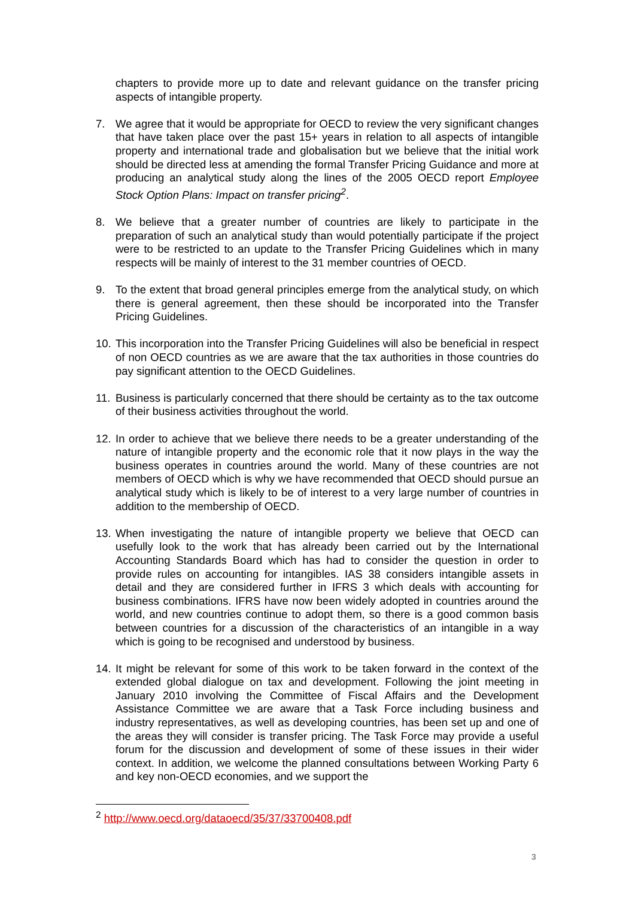chapters to provide more up to date and relevant guidance on the transfer pricing aspects of intangible property.
7. We agree that it would be appropriate for OECD to review the very significant changes that have taken place over the past 15+ years in relation to all aspects of intangible property and international trade and globalisation but we believe that the initial work should be directed less at amending the formal Transfer Pricing Guidance and more at producing an analytical study along the lines of the 2005 OECD report Employee Stock Option Plans: Impact on transfer pricing<sup>2</sup>.
8. We believe that a greater number of countries are likely to participate in the preparation of such an analytical study than would potentially participate if the project were to be restricted to an update to the Transfer Pricing Guidelines which in many respects will be mainly of interest to the 31 member countries of OECD.
9. To the extent that broad general principles emerge from the analytical study, on which there is general agreement, then these should be incorporated into the Transfer Pricing Guidelines.
10.
This incorporation into the Transfer Pricing Guidelines will also be beneficial in respect of non OECD countries as we are aware that the tax authorities in those countries do pay significant attention to the OECD Guidelines.
11.
Business is particularly concerned that there should be certainty as to the tax outcome of their business activities throughout the world.
12.
In order to achieve that we believe there needs to be a greater understanding of the nature of intangible property and the economic role that it now plays in the way the business operates in countries around the world. Many of these countries are not members of OECD which is why we have recommended that OECD should pursue an analytical study which is likely to be of interest to a very large number of countries in addition to the membership of OECD.
13.
When investigating the nature of intangible property we believe that OECD can usefully look to the work that has already been carried out by the International Accounting Standards Board which has had to consider the question in order to provide rules on accounting for intangibles. IAS 38 considers intangible assets in detail and they are considered further in IFRS 3 which deals with accounting for business combinations. IFRS have now been widely adopted in countries around the world, and new countries continue to adopt them, so there is a good common basis between countries for a discussion of the characteristics of an intangible in a way which is going to be recognised and understood by business.
14.
It might be relevant for some of this work to be taken forward in the context of the extended global dialogue on tax and development. Following the joint meeting in January 2010 involving the Committee of Fiscal Affairs and the Development Assistance Committee we are aware that a Task Force including business and industry representatives, as well as developing countries, has been set up and one of the areas they will consider is transfer pricing. The Task Force may provide a useful forum for the discussion and development of some of these issues in their wider context. In addition, we welcome the planned consultations between Working Party 6 and key non-OECD economies, and we support the
<sup>2</sup> http://www.oecd.org/dataoecd/35/37/33700408.pdf
3